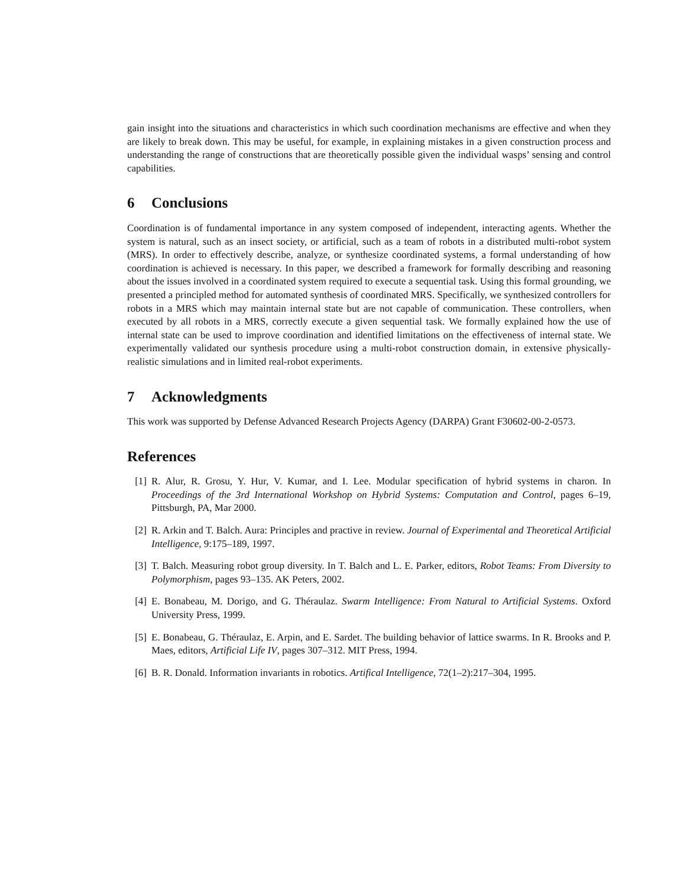gain insight into the situations and characteristics in which such coordination mechanisms are effective and when they are likely to break down. This may be useful, for example, in explaining mistakes in a given construction process and understanding the range of constructions that are theoretically possible given the individual wasps’ sensing and control capabilities.
6 Conclusions
Coordination is of fundamental importance in any system composed of independent, interacting agents. Whether the system is natural, such as an insect society, or artificial, such as a team of robots in a distributed multi-robot system (MRS). In order to effectively describe, analyze, or synthesize coordinated systems, a formal understanding of how coordination is achieved is necessary. In this paper, we described a framework for formally describing and reasoning about the issues involved in a coordinated system required to execute a sequential task. Using this formal grounding, we presented a principled method for automated synthesis of coordinated MRS. Specifically, we synthesized controllers for robots in a MRS which may maintain internal state but are not capable of communication. These controllers, when executed by all robots in a MRS, correctly execute a given sequential task. We formally explained how the use of internal state can be used to improve coordination and identified limitations on the effectiveness of internal state. We experimentally validated our synthesis procedure using a multi-robot construction domain, in extensive physically-realistic simulations and in limited real-robot experiments.
7 Acknowledgments
This work was supported by Defense Advanced Research Projects Agency (DARPA) Grant F30602-00-2-0573.
References
[1] R. Alur, R. Grosu, Y. Hur, V. Kumar, and I. Lee. Modular specification of hybrid systems in charon. In Proceedings of the 3rd International Workshop on Hybrid Systems: Computation and Control, pages 6–19, Pittsburgh, PA, Mar 2000.
[2] R. Arkin and T. Balch. Aura: Principles and practive in review. Journal of Experimental and Theoretical Artificial Intelligence, 9:175–189, 1997.
[3] T. Balch. Measuring robot group diversity. In T. Balch and L. E. Parker, editors, Robot Teams: From Diversity to Polymorphism, pages 93–135. AK Peters, 2002.
[4] E. Bonabeau, M. Dorigo, and G. Théraulaz. Swarm Intelligence: From Natural to Artificial Systems. Oxford University Press, 1999.
[5] E. Bonabeau, G. Théraulaz, E. Arpin, and E. Sardet. The building behavior of lattice swarms. In R. Brooks and P. Maes, editors, Artificial Life IV, pages 307–312. MIT Press, 1994.
[6] B. R. Donald. Information invariants in robotics. Artifical Intelligence, 72(1–2):217–304, 1995.